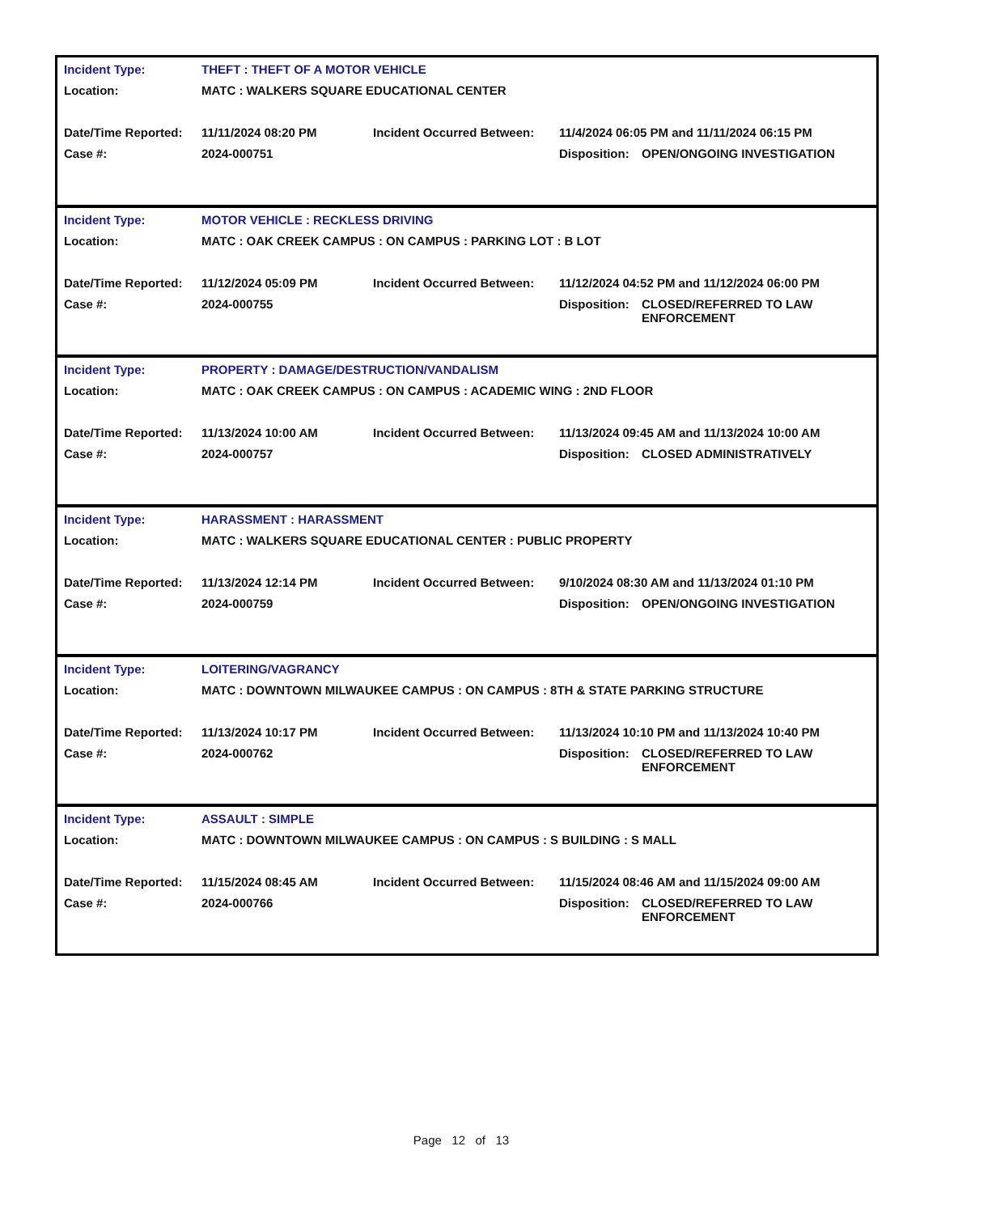| Incident Type: | THEFT : THEFT OF A MOTOR VEHICLE | | | |
| Location: | MATC : WALKERS SQUARE EDUCATIONAL CENTER | | | |
| Date/Time Reported: | 11/11/2024 08:20 PM | Incident Occurred Between: | 11/4/2024 06:05 PM and 11/11/2024 06:15 PM | |
| Case #: | 2024-000751 | | Disposition: | OPEN/ONGOING INVESTIGATION |
| Incident Type: | MOTOR VEHICLE : RECKLESS DRIVING | | | |
| Location: | MATC : OAK CREEK CAMPUS : ON CAMPUS : PARKING LOT : B LOT | | | |
| Date/Time Reported: | 11/12/2024 05:09 PM | Incident Occurred Between: | 11/12/2024 04:52 PM and 11/12/2024 06:00 PM | |
| Case #: | 2024-000755 | | Disposition: | CLOSED/REFERRED TO LAW ENFORCEMENT |
| Incident Type: | PROPERTY : DAMAGE/DESTRUCTION/VANDALISM | | | |
| Location: | MATC : OAK CREEK CAMPUS : ON CAMPUS : ACADEMIC WING : 2ND FLOOR | | | |
| Date/Time Reported: | 11/13/2024 10:00 AM | Incident Occurred Between: | 11/13/2024 09:45 AM and 11/13/2024 10:00 AM | |
| Case #: | 2024-000757 | | Disposition: | CLOSED ADMINISTRATIVELY |
| Incident Type: | HARASSMENT : HARASSMENT | | | |
| Location: | MATC : WALKERS SQUARE EDUCATIONAL CENTER : PUBLIC PROPERTY | | | |
| Date/Time Reported: | 11/13/2024 12:14 PM | Incident Occurred Between: | 9/10/2024 08:30 AM and 11/13/2024 01:10 PM | |
| Case #: | 2024-000759 | | Disposition: | OPEN/ONGOING INVESTIGATION |
| Incident Type: | LOITERING/VAGRANCY | | | |
| Location: | MATC : DOWNTOWN MILWAUKEE CAMPUS : ON CAMPUS : 8TH & STATE PARKING STRUCTURE | | | |
| Date/Time Reported: | 11/13/2024 10:17 PM | Incident Occurred Between: | 11/13/2024 10:10 PM and 11/13/2024 10:40 PM | |
| Case #: | 2024-000762 | | Disposition: | CLOSED/REFERRED TO LAW ENFORCEMENT |
| Incident Type: | ASSAULT : SIMPLE | | | |
| Location: | MATC : DOWNTOWN MILWAUKEE CAMPUS : ON CAMPUS : S BUILDING : S MALL | | | |
| Date/Time Reported: | 11/15/2024 08:45 AM | Incident Occurred Between: | 11/15/2024 08:46 AM and 11/15/2024 09:00 AM | |
| Case #: | 2024-000766 | | Disposition: | CLOSED/REFERRED TO LAW ENFORCEMENT |
Page 12 of 13